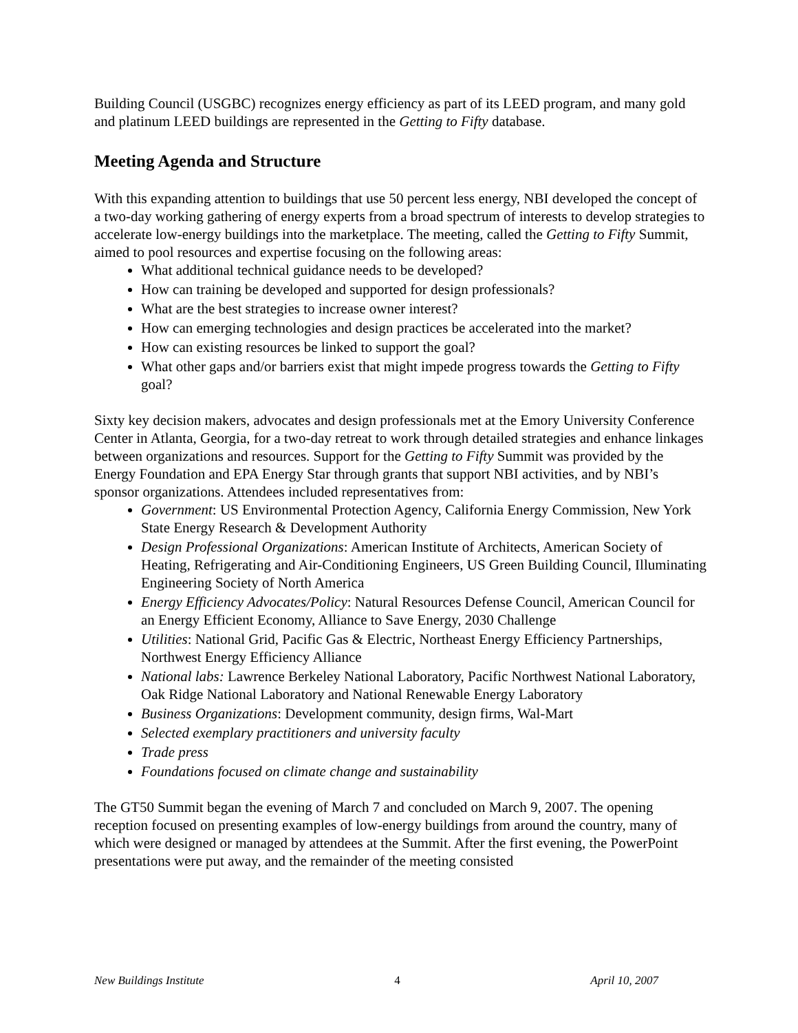Building Council (USGBC) recognizes energy efficiency as part of its LEED program, and many gold and platinum LEED buildings are represented in the Getting to Fifty database.
Meeting Agenda and Structure
With this expanding attention to buildings that use 50 percent less energy, NBI developed the concept of a two-day working gathering of energy experts from a broad spectrum of interests to develop strategies to accelerate low-energy buildings into the marketplace. The meeting, called the Getting to Fifty Summit, aimed to pool resources and expertise focusing on the following areas:
What additional technical guidance needs to be developed?
How can training be developed and supported for design professionals?
What are the best strategies to increase owner interest?
How can emerging technologies and design practices be accelerated into the market?
How can existing resources be linked to support the goal?
What other gaps and/or barriers exist that might impede progress towards the Getting to Fifty goal?
Sixty key decision makers, advocates and design professionals met at the Emory University Conference Center in Atlanta, Georgia, for a two-day retreat to work through detailed strategies and enhance linkages between organizations and resources. Support for the Getting to Fifty Summit was provided by the Energy Foundation and EPA Energy Star through grants that support NBI activities, and by NBI’s sponsor organizations. Attendees included representatives from:
Government: US Environmental Protection Agency, California Energy Commission, New York State Energy Research & Development Authority
Design Professional Organizations: American Institute of Architects, American Society of Heating, Refrigerating and Air-Conditioning Engineers, US Green Building Council, Illuminating Engineering Society of North America
Energy Efficiency Advocates/Policy: Natural Resources Defense Council, American Council for an Energy Efficient Economy, Alliance to Save Energy, 2030 Challenge
Utilities: National Grid, Pacific Gas & Electric, Northeast Energy Efficiency Partnerships, Northwest Energy Efficiency Alliance
National labs: Lawrence Berkeley National Laboratory, Pacific Northwest National Laboratory, Oak Ridge National Laboratory and National Renewable Energy Laboratory
Business Organizations: Development community, design firms, Wal-Mart
Selected exemplary practitioners and university faculty
Trade press
Foundations focused on climate change and sustainability
The GT50 Summit began the evening of March 7 and concluded on March 9, 2007. The opening reception focused on presenting examples of low-energy buildings from around the country, many of which were designed or managed by attendees at the Summit. After the first evening, the PowerPoint presentations were put away, and the remainder of the meeting consisted
New Buildings Institute 4 April 10, 2007